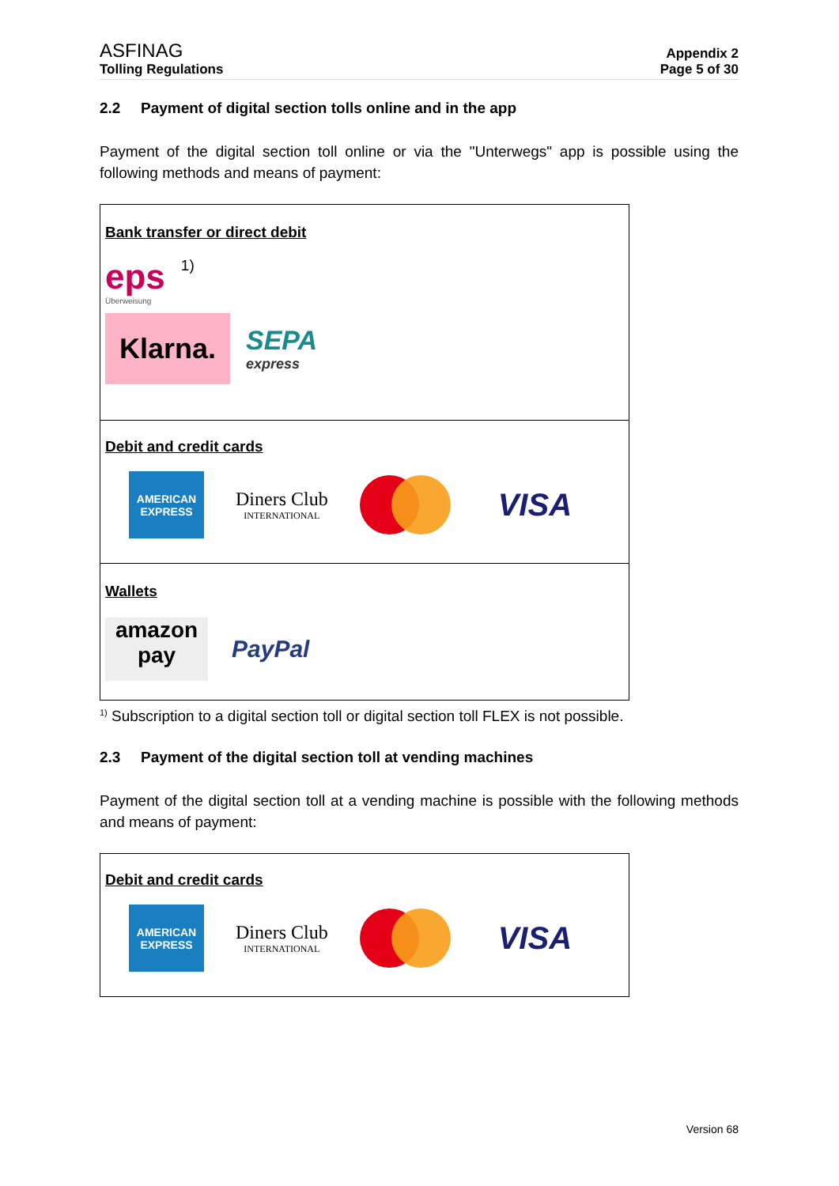ASFINAG
Tolling Regulations
Appendix 2
Page 5 of 30
2.2 Payment of digital section tolls online and in the app
Payment of the digital section toll online or via the "Unterwegs" app is possible using the following methods and means of payment:
| Bank transfer or direct debit eps Überweisung 1) Klarna. SEPA express |
| Debit and credit cards AMERICAN EXPRESS Diners Club INTERNATIONAL VISA |
| Wallets amazon pay PayPal |
<sup>1)</sup> Subscription to a digital section toll or digital section toll FLEX is not possible.
2.3 Payment of the digital section toll at vending machines
Payment of the digital section toll at a vending machine is possible with the following methods and means of payment:
| Debit and credit cards AMERICAN EXPRESS Diners Club INTERNATIONAL VISA |
Version 68